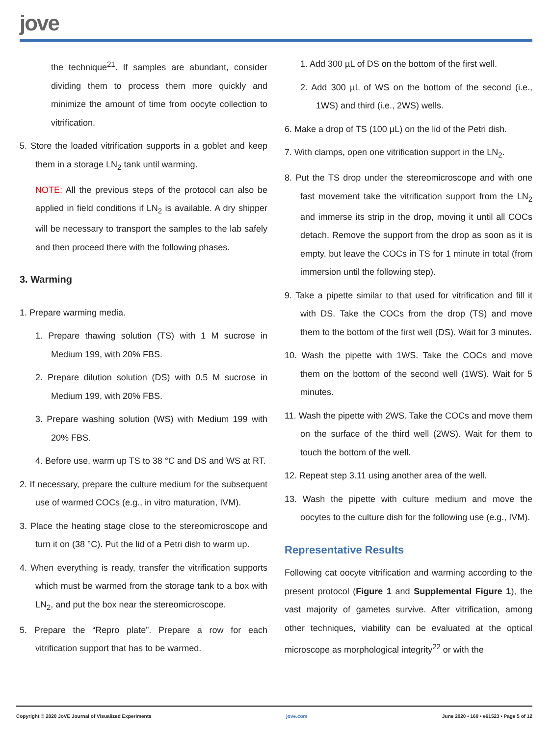jove
the technique<sup>21</sup>. If samples are abundant, consider dividing them to process them more quickly and minimize the amount of time from oocyte collection to vitrification.
5. Store the loaded vitrification supports in a goblet and keep them in a storage LN<sub>2</sub> tank until warming.
NOTE: All the previous steps of the protocol can also be applied in field conditions if LN<sub>2</sub> is available. A dry shipper will be necessary to transport the samples to the lab safely and then proceed there with the following phases.
3. Warming
1. Prepare warming media.
1. Prepare thawing solution (TS) with 1 M sucrose in Medium 199, with 20% FBS.
2. Prepare dilution solution (DS) with 0.5 M sucrose in Medium 199, with 20% FBS.
3. Prepare washing solution (WS) with Medium 199 with 20% FBS.
4. Before use, warm up TS to 38 °C and DS and WS at RT.
2. If necessary, prepare the culture medium for the subsequent use of warmed COCs (e.g., in vitro maturation, IVM).
3. Place the heating stage close to the stereomicroscope and turn it on (38 °C). Put the lid of a Petri dish to warm up.
4. When everything is ready, transfer the vitrification supports which must be warmed from the storage tank to a box with LN<sub>2</sub>, and put the box near the stereomicroscope.
5. Prepare the “Repro plate”. Prepare a row for each vitrification support that has to be warmed.
1. Add 300 µL of DS on the bottom of the first well.
2. Add 300 µL of WS on the bottom of the second (i.e., 1WS) and third (i.e., 2WS) wells.
6. Make a drop of TS (100 µL) on the lid of the Petri dish.
7. With clamps, open one vitrification support in the LN<sub>2</sub>.
8. Put the TS drop under the stereomicroscope and with one fast movement take the vitrification support from the LN<sub>2</sub> and immerse its strip in the drop, moving it until all COCs detach. Remove the support from the drop as soon as it is empty, but leave the COCs in TS for 1 minute in total (from immersion until the following step).
9. Take a pipette similar to that used for vitrification and fill it with DS. Take the COCs from the drop (TS) and move them to the bottom of the first well (DS). Wait for 3 minutes.
10. Wash the pipette with 1WS. Take the COCs and move them on the bottom of the second well (1WS). Wait for 5 minutes.
11. Wash the pipette with 2WS. Take the COCs and move them on the surface of the third well (2WS). Wait for them to touch the bottom of the well.
12. Repeat step 3.11 using another area of the well.
13. Wash the pipette with culture medium and move the oocytes to the culture dish for the following use (e.g., IVM).
Representative Results
Following cat oocyte vitrification and warming according to the present protocol (Figure 1 and Supplemental Figure 1), the vast majority of gametes survive. After vitrification, among other techniques, viability can be evaluated at the optical microscope as morphological integrity<sup>22</sup> or with the
Copyright © 2020 JoVE Journal of Visualized Experiments jove.com June 2020 • 160 • e61523 • Page 5 of 12